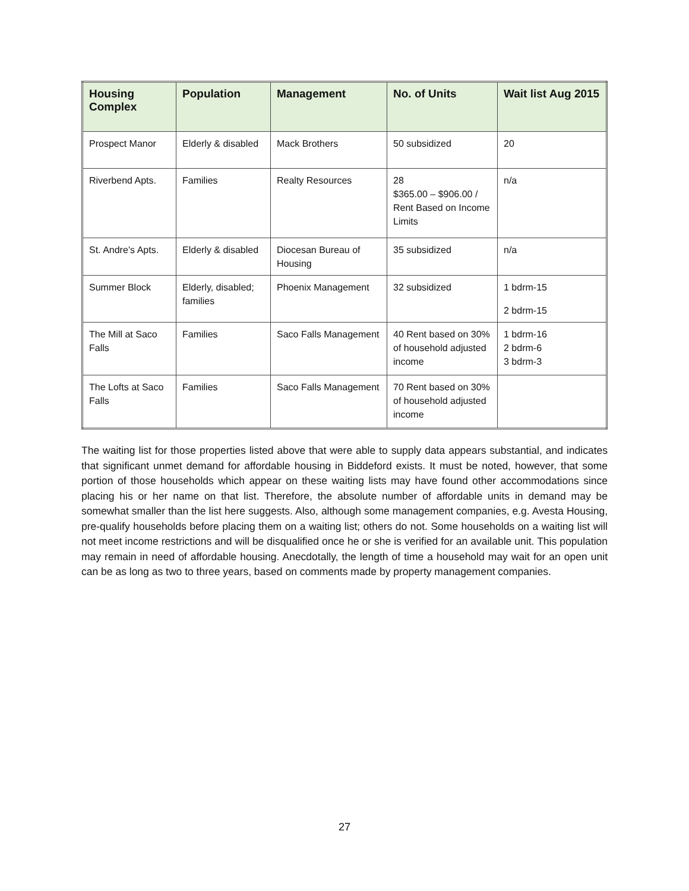| Housing Complex | Population | Management | No. of Units | Wait list Aug 2015 |
| --- | --- | --- | --- | --- |
| Prospect Manor | Elderly & disabled | Mack Brothers | 50 subsidized | 20 |
| Riverbend Apts. | Families | Realty Resources | 28 $365.00 – $906.00 / Rent Based on Income Limits | n/a |
| St. Andre’s Apts. | Elderly & disabled | Diocesan Bureau of Housing | 35 subsidized | n/a |
| Summer Block | Elderly, disabled; families | Phoenix Management | 32 subsidized | 1 bdrm-15 2 bdrm-15 |
| The Mill at Saco Falls | Families | Saco Falls Management | 40 Rent based on 30% of household adjusted income | 1 bdrm-16 2 bdrm-6 3 bdrm-3 |
| The Lofts at Saco Falls | Families | Saco Falls Management | 70 Rent based on 30% of household adjusted income | |
The waiting list for those properties listed above that were able to supply data appears substantial, and indicates that significant unmet demand for affordable housing in Biddeford exists. It must be noted, however, that some portion of those households which appear on these waiting lists may have found other accommodations since placing his or her name on that list. Therefore, the absolute number of affordable units in demand may be somewhat smaller than the list here suggests. Also, although some management companies, e.g. Avesta Housing, pre-qualify households before placing them on a waiting list; others do not. Some households on a waiting list will not meet income restrictions and will be disqualified once he or she is verified for an available unit. This population may remain in need of affordable housing. Anecdotally, the length of time a household may wait for an open unit can be as long as two to three years, based on comments made by property management companies.
27